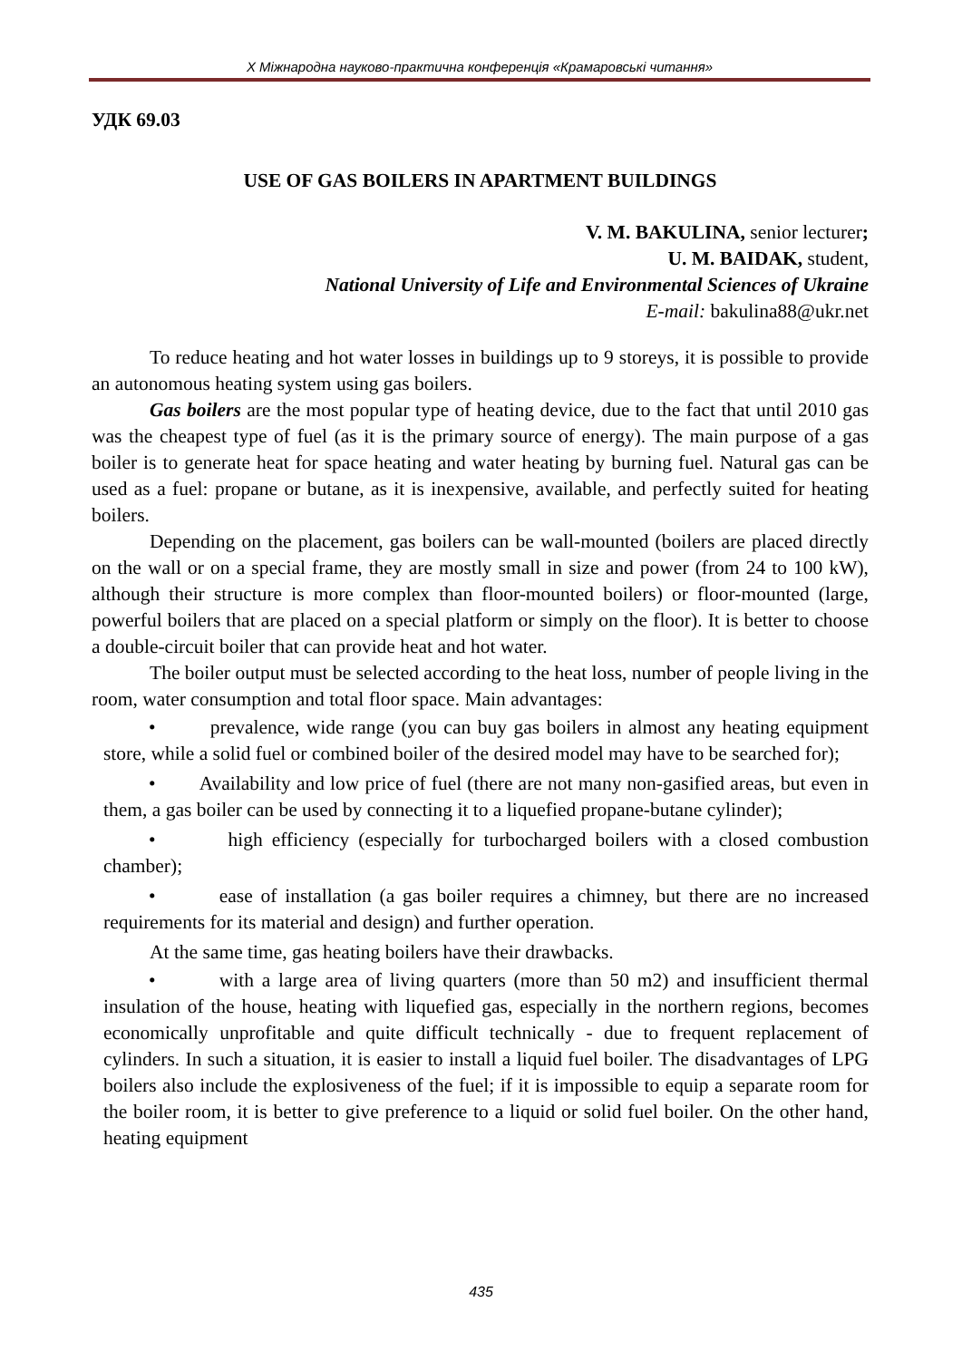X Міжнародна науково-практична конференція «Крамаровські читання»
УДК 69.03
USE OF GAS BOILERS IN APARTMENT BUILDINGS
V. M. BAKULINA, senior lecturer;
U. M. BAIDAK, student,
National University of Life and Environmental Sciences of Ukraine
E-mail: bakulina88@ukr.net
To reduce heating and hot water losses in buildings up to 9 storeys, it is possible to provide an autonomous heating system using gas boilers.
Gas boilers are the most popular type of heating device, due to the fact that until 2010 gas was the cheapest type of fuel (as it is the primary source of energy). The main purpose of a gas boiler is to generate heat for space heating and water heating by burning fuel. Natural gas can be used as a fuel: propane or butane, as it is inexpensive, available, and perfectly suited for heating boilers.
Depending on the placement, gas boilers can be wall-mounted (boilers are placed directly on the wall or on a special frame, they are mostly small in size and power (from 24 to 100 kW), although their structure is more complex than floor-mounted boilers) or floor-mounted (large, powerful boilers that are placed on a special platform or simply on the floor). It is better to choose a double-circuit boiler that can provide heat and hot water.
The boiler output must be selected according to the heat loss, number of people living in the room, water consumption and total floor space. Main advantages:
• prevalence, wide range (you can buy gas boilers in almost any heating equipment store, while a solid fuel or combined boiler of the desired model may have to be searched for);
• Availability and low price of fuel (there are not many non-gasified areas, but even in them, a gas boiler can be used by connecting it to a liquefied propane-butane cylinder);
• high efficiency (especially for turbocharged boilers with a closed combustion chamber);
• ease of installation (a gas boiler requires a chimney, but there are no increased requirements for its material and design) and further operation.
At the same time, gas heating boilers have their drawbacks.
• with a large area of living quarters (more than 50 m2) and insufficient thermal insulation of the house, heating with liquefied gas, especially in the northern regions, becomes economically unprofitable and quite difficult technically - due to frequent replacement of cylinders. In such a situation, it is easier to install a liquid fuel boiler. The disadvantages of LPG boilers also include the explosiveness of the fuel; if it is impossible to equip a separate room for the boiler room, it is better to give preference to a liquid or solid fuel boiler. On the other hand, heating equipment
435